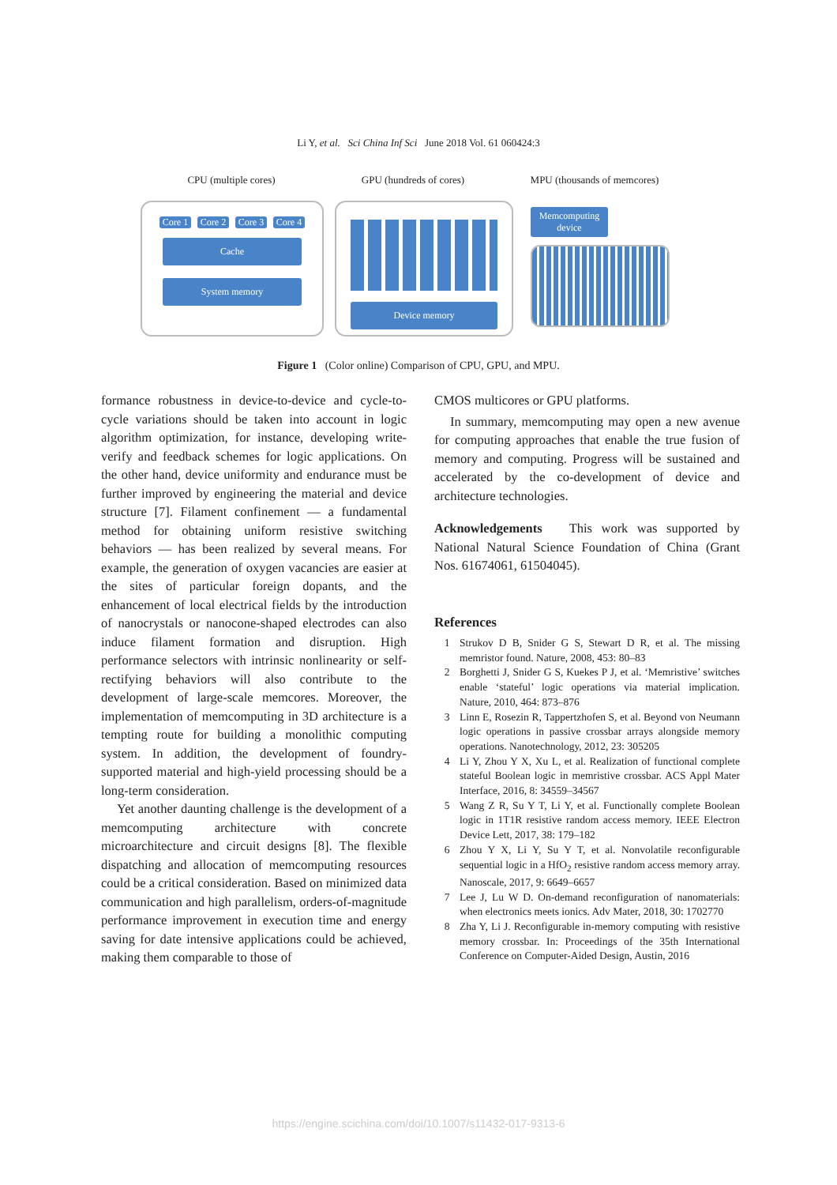Li Y, et al. Sci China Inf Sci June 2018 Vol. 61 060424:3
CPU (multiple cores) GPU (hundreds of cores) MPU (thousands of memcores)
Core 1 Core 2 Core 3 Core 4
Cache
System memory
Device memory
Memcomputing device
Figure 1 (Color online) Comparison of CPU, GPU, and MPU.
formance robustness in device-to-device and cycle-to-cycle variations should be taken into account in logic algorithm optimization, for instance, developing write-verify and feedback schemes for logic applications. On the other hand, device uniformity and endurance must be further improved by engineering the material and device structure [7]. Filament confinement — a fundamental method for obtaining uniform resistive switching behaviors — has been realized by several means. For example, the generation of oxygen vacancies are easier at the sites of particular foreign dopants, and the enhancement of local electrical fields by the introduction of nanocrystals or nanocone-shaped electrodes can also induce filament formation and disruption. High performance selectors with intrinsic nonlinearity or self-rectifying behaviors will also contribute to the development of large-scale memcores. Moreover, the implementation of memcomputing in 3D architecture is a tempting route for building a monolithic computing system. In addition, the development of foundry-supported material and high-yield processing should be a long-term consideration.
Yet another daunting challenge is the development of a memcomputing architecture with concrete microarchitecture and circuit designs [8]. The flexible dispatching and allocation of memcomputing resources could be a critical consideration. Based on minimized data communication and high parallelism, orders-of-magnitude performance improvement in execution time and energy saving for date intensive applications could be achieved, making them comparable to those of
CMOS multicores or GPU platforms.
In summary, memcomputing may open a new avenue for computing approaches that enable the true fusion of memory and computing. Progress will be sustained and accelerated by the co-development of device and architecture technologies.
Acknowledgements This work was supported by National Natural Science Foundation of China (Grant Nos. 61674061, 61504045).
References
1 Strukov D B, Snider G S, Stewart D R, et al. The missing memristor found. Nature, 2008, 453: 80–83
2 Borghetti J, Snider G S, Kuekes P J, et al. ‘Memristive’ switches enable ‘stateful’ logic operations via material implication. Nature, 2010, 464: 873–876
3 Linn E, Rosezin R, Tappertzhofen S, et al. Beyond von Neumann logic operations in passive crossbar arrays alongside memory operations. Nanotechnology, 2012, 23: 305205
4 Li Y, Zhou Y X, Xu L, et al. Realization of functional complete stateful Boolean logic in memristive crossbar. ACS Appl Mater Interface, 2016, 8: 34559–34567
5 Wang Z R, Su Y T, Li Y, et al. Functionally complete Boolean logic in 1T1R resistive random access memory. IEEE Electron Device Lett, 2017, 38: 179–182
6 Zhou Y X, Li Y, Su Y T, et al. Nonvolatile reconfigurable sequential logic in a HfO<sub>2</sub> resistive random access memory array. Nanoscale, 2017, 9: 6649–6657
7 Lee J, Lu W D. On-demand reconfiguration of nanomaterials: when electronics meets ionics. Adv Mater, 2018, 30: 1702770
8 Zha Y, Li J. Reconfigurable in-memory computing with resistive memory crossbar. In: Proceedings of the 35th International Conference on Computer-Aided Design, Austin, 2016
https://engine.scichina.com/doi/10.1007/s11432-017-9313-6